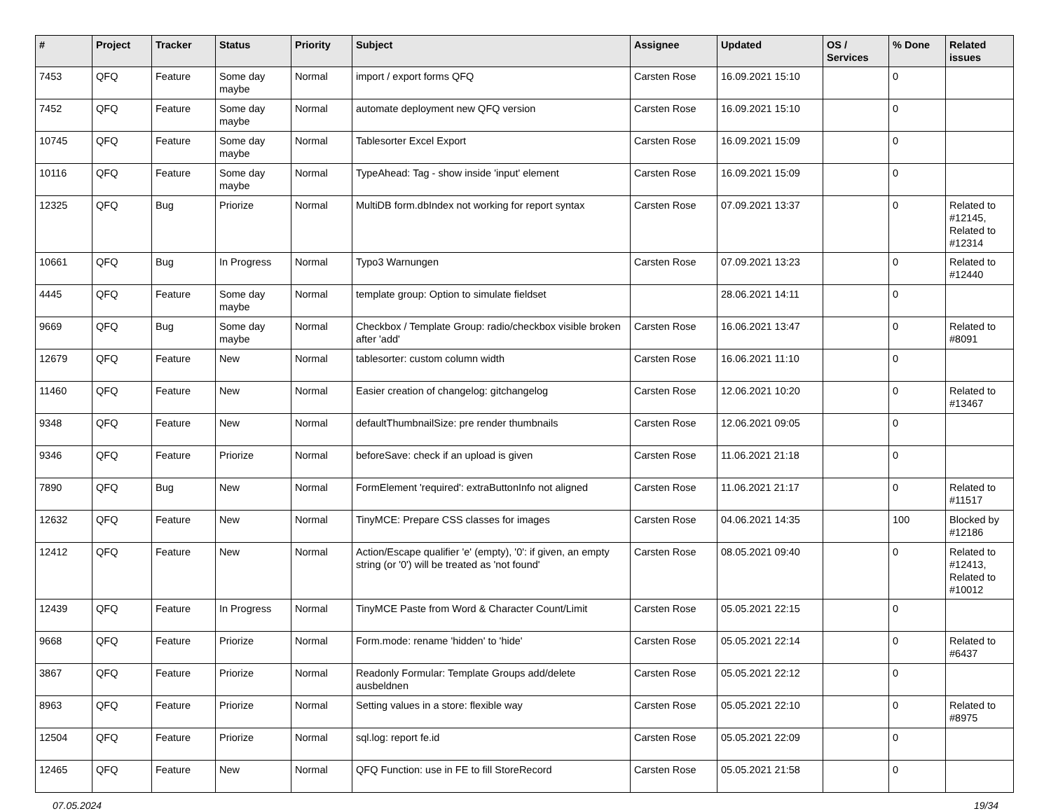| # | Project | Tracker | Status | Priority | Subject | Assignee | Updated | OS / Services | % Done | Related issues |
| --- | --- | --- | --- | --- | --- | --- | --- | --- | --- | --- |
| 7453 | QFQ | Feature | Some day maybe | Normal | import / export forms QFQ | Carsten Rose | 16.09.2021 15:10 | | 0 | |
| 7452 | QFQ | Feature | Some day maybe | Normal | automate deployment new QFQ version | Carsten Rose | 16.09.2021 15:10 | | 0 | |
| 10745 | QFQ | Feature | Some day maybe | Normal | Tablesorter Excel Export | Carsten Rose | 16.09.2021 15:09 | | 0 | |
| 10116 | QFQ | Feature | Some day maybe | Normal | TypeAhead: Tag - show inside 'input' element | Carsten Rose | 16.09.2021 15:09 | | 0 | |
| 12325 | QFQ | Bug | Priorize | Normal | MultiDB form.dbIndex not working for report syntax | Carsten Rose | 07.09.2021 13:37 | | 0 | Related to #12145, Related to #12314 |
| 10661 | QFQ | Bug | In Progress | Normal | Typo3 Warnungen | Carsten Rose | 07.09.2021 13:23 | | 0 | Related to #12440 |
| 4445 | QFQ | Feature | Some day maybe | Normal | template group: Option to simulate fieldset | | 28.06.2021 14:11 | | 0 | |
| 9669 | QFQ | Bug | Some day maybe | Normal | Checkbox / Template Group: radio/checkbox visible broken after 'add' | Carsten Rose | 16.06.2021 13:47 | | 0 | Related to #8091 |
| 12679 | QFQ | Feature | New | Normal | tablesorter: custom column width | Carsten Rose | 16.06.2021 11:10 | | 0 | |
| 11460 | QFQ | Feature | New | Normal | Easier creation of changelog: gitchangelog | Carsten Rose | 12.06.2021 10:20 | | 0 | Related to #13467 |
| 9348 | QFQ | Feature | New | Normal | defaultThumbnailSize: pre render thumbnails | Carsten Rose | 12.06.2021 09:05 | | 0 | |
| 9346 | QFQ | Feature | Priorize | Normal | beforeSave: check if an upload is given | Carsten Rose | 11.06.2021 21:18 | | 0 | |
| 7890 | QFQ | Bug | New | Normal | FormElement 'required': extraButtonInfo not aligned | Carsten Rose | 11.06.2021 21:17 | | 0 | Related to #11517 |
| 12632 | QFQ | Feature | New | Normal | TinyMCE: Prepare CSS classes for images | Carsten Rose | 04.06.2021 14:35 | | 100 | Blocked by #12186 |
| 12412 | QFQ | Feature | New | Normal | Action/Escape qualifier 'e' (empty), '0': if given, an empty string (or '0') will be treated as 'not found' | Carsten Rose | 08.05.2021 09:40 | | 0 | Related to #12413, Related to #10012 |
| 12439 | QFQ | Feature | In Progress | Normal | TinyMCE Paste from Word & Character Count/Limit | Carsten Rose | 05.05.2021 22:15 | | 0 | |
| 9668 | QFQ | Feature | Priorize | Normal | Form.mode: rename 'hidden' to 'hide' | Carsten Rose | 05.05.2021 22:14 | | 0 | Related to #6437 |
| 3867 | QFQ | Feature | Priorize | Normal | Readonly Formular: Template Groups add/delete ausbeldnen | Carsten Rose | 05.05.2021 22:12 | | 0 | |
| 8963 | QFQ | Feature | Priorize | Normal | Setting values in a store: flexible way | Carsten Rose | 05.05.2021 22:10 | | 0 | Related to #8975 |
| 12504 | QFQ | Feature | Priorize | Normal | sql.log: report fe.id | Carsten Rose | 05.05.2021 22:09 | | 0 | |
| 12465 | QFQ | Feature | New | Normal | QFQ Function: use in FE to fill StoreRecord | Carsten Rose | 05.05.2021 21:58 | | 0 | |
07.05.2024 19/34